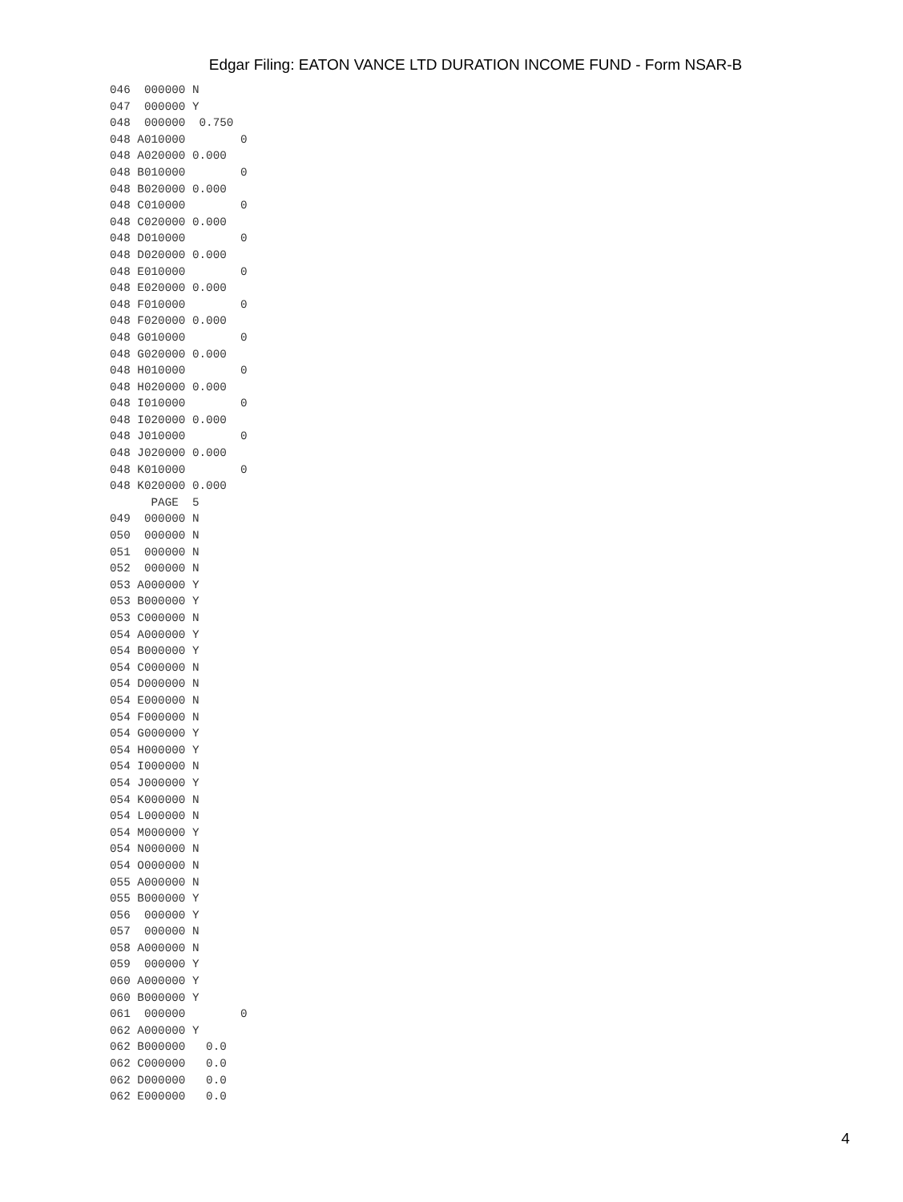Edgar Filing: EATON VANCE LTD DURATION INCOME FUND - Form NSAR-B
046  000000 N
047  000000 Y
048  000000  0.750
048 A010000        0
048 A020000 0.000
048 B010000        0
048 B020000 0.000
048 C010000        0
048 C020000 0.000
048 D010000        0
048 D020000 0.000
048 E010000        0
048 E020000 0.000
048 F010000        0
048 F020000 0.000
048 G010000        0
048 G020000 0.000
048 H010000        0
048 H020000 0.000
048 I010000        0
048 I020000 0.000
048 J010000        0
048 J020000 0.000
048 K010000        0
048 K020000 0.000
      PAGE  5
049  000000 N
050  000000 N
051  000000 N
052  000000 N
053 A000000 Y
053 B000000 Y
053 C000000 N
054 A000000 Y
054 B000000 Y
054 C000000 N
054 D000000 N
054 E000000 N
054 F000000 N
054 G000000 Y
054 H000000 Y
054 I000000 N
054 J000000 Y
054 K000000 N
054 L000000 N
054 M000000 Y
054 N000000 N
054 O000000 N
055 A000000 N
055 B000000 Y
056  000000 Y
057  000000 N
058 A000000 N
059  000000 Y
060 A000000 Y
060 B000000 Y
061  000000        0
062 A000000 Y
062 B000000   0.0
062 C000000   0.0
062 D000000   0.0
062 E000000   0.0
4